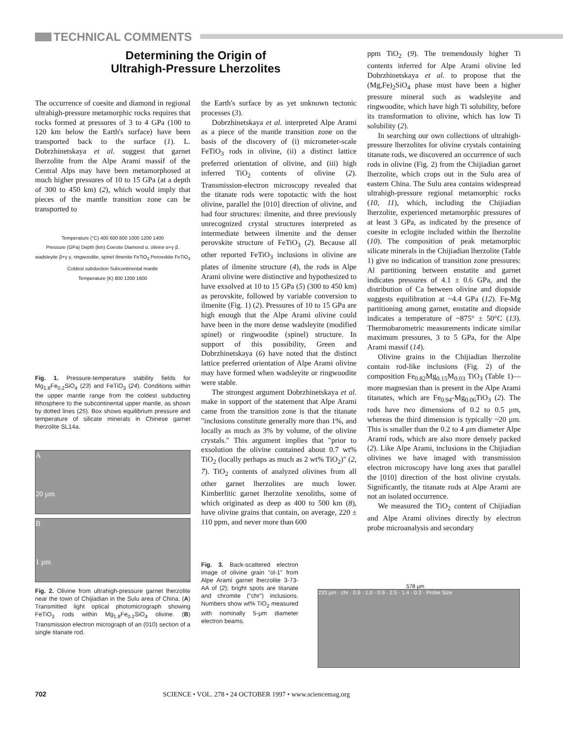TECHNICAL COMMENTS
Determining the Origin of
Ultrahigh-Pressure Lherzolites
The occurrence of coesite and diamond in regional ultrahigh-pressure metamorphic rocks requires that rocks formed at pressures of 3 to 4 GPa (100 to 120 km below the Earth's surface) have been transported back to the surface (1). L. Dobrzhinetskaya et al. suggest that garnet lherzolite from the Alpe Arami massif of the Central Alps may have been metamorphosed at much higher pressures of 10 to 15 GPa (at a depth of 300 to 450 km) (2), which would imply that pieces of the mantle transition zone can be transported to
Temperature (°C) 400 600 800 1000 1200 1400
Pressure (GPa) Depth (km) Coesite Diamond α, olivine α+γ β, wadsleyite β+γ γ, ringwoodite, spinel Ilmenite FeTiO<sub>3</sub> Perovskite FeTiO<sub>3</sub> Coldest subduction Subcontinental mantle
Temperature (K) 800 1200 1600
Fig. 1. Pressure-temperature stability fields for Mg<sub>1.8</sub>Fe<sub>0.2</sub>SiO<sub>4</sub> (23) and FeTiO<sub>3</sub> (24). Conditions within the upper mantle range from the coldest subducting lithosphere to the subcontinental upper mantle, as shown by dotted lines (25). Box shows equilibrium pressure and temperature of silicate minerals in Chinese garnet lherzolite SL14a.
A
20 μm
B
1 μm
Fig. 2. Olivine from ultrahigh-pressure garnet lherzolite near the town of Chijiadian in the Sulu area of China. (A) Transmitted light optical photomicrograph showing FeTiO<sub>3</sub> rods within Mg<sub>1.8</sub>Fe<sub>0.2</sub>SiO<sub>4</sub> olivine. (B) Transmission electron micrograph of an (010) section of a single titanate rod.
the Earth's surface by as yet unknown tectonic processes (3).
Dobrzhinetskaya et al. interpreted Alpe Arami as a piece of the mantle transition zone on the basis of the discovery of (i) micrometer-scale FeTiO<sub>3</sub> rods in olivine, (ii) a distinct lattice preferred orientation of olivine, and (iii) high inferred TiO<sub>2</sub> contents of olivine (2). Transmission-electron microscopy revealed that the titanate rods were topotactic with the host olivine, parallel the [010] direction of olivine, and had four structures: ilmenite, and three previously unrecognized crystal structures interpreted as intermediate between ilmenite and the denser perovskite structure of FeTiO<sub>3</sub> (2). Because all other reported FeTiO<sub>3</sub> inclusions in olivine are plates of ilmenite structure (4), the rods in Alpe Arami olivine were distinctive and hypothesized to have exsolved at 10 to 15 GPa (5) (300 to 450 km) as perovskite, followed by variable conversion to ilmenite (Fig. 1) (2). Pressures of 10 to 15 GPa are high enough that the Alpe Arami olivine could have been in the more dense wadsleyite (modified spinel) or ringwoodite (spinel) structure. In support of this possibility, Green and Dobrzhinetskaya (6) have noted that the distinct lattice preferred orientation of Alpe Arami olivine may have formed when wadsleyite or ringwoodite were stable.
The strongest argument Dobrzhinetskaya et al. make in support of the statement that Alpe Arami came from the transition zone is that the titanate "inclusions constitute generally more than 1%, and locally as much as 3% by volume, of the olivine crystals." This argument implies that "prior to exsolution the olivine contained about 0.7 wt% TiO<sub>2</sub> (locally perhaps as much as 2 wt% TiO<sub>2</sub>)" (2, 7). TiO<sub>2</sub> contents of analyzed olivines from all other garnet lherzolites are much lower. Kimberlitic garnet lherzolite xenoliths, some of which originated as deep as 400 to 500 km (8), have olivine grains that contain, on average, 220 ± 110 ppm, and never more than 600
Fig. 3. Back-scattered electron image of olivine grain "ol-1" from Alpe Arami garnet lherzolite 3-73-AA of (2); bright spots are titanate and chromite ("chr") inclusions. Numbers show wt% TiO<sub>2</sub> measured with nominally 5-μm diameter electron beams.
ppm TiO<sub>2</sub> (9). The tremendously higher Ti contents inferred for Alpe Arami olivine led Dobrzhinetskaya et al. to propose that the (Mg,Fe)<sub>2</sub>SiO<sub>4</sub> phase must have been a higher pressure mineral such as wadsleyite and ringwoodite, which have high Ti solubility, before its transformation to olivine, which has low Ti solubility (2).
In searching our own collections of ultrahigh-pressure lherzolites for olivine crystals containing titanate rods, we discovered an occurrence of such rods in olivine (Fig. 2) from the Chijiadian garnet lherzolite, which crops out in the Sulu area of eastern China. The Sulu area contains widespread ultrahigh-pressure regional metamorphic rocks (10, 11), which, including the Chijiadian lherzolite, experienced metamorphic pressures of at least 3 GPa, as indicated by the presence of coesite in eclogite included within the lherzolite (10). The composition of peak metamorphic silicate minerals in the Chijiadian lherzolite (Table 1) give no indication of transition zone pressures: Al partitioning between enstatite and garnet indicates pressures of 4.1 ± 0.6 GPa, and the distribution of Ca between olivine and diopside suggests equilibration at ~4.4 GPa (12). Fe-Mg partitioning among garnet, enstatite and diopside indicates a temperature of ~875° ± 50°C (13). Thermobarometric measurements indicate similar maximum pressures, 3 to 5 GPa, for the Alpe Arami massif (14).
Olivine grains in the Chijiadian lherzolite contain rod-like inclusions (Fig. 2) of the composition Fe<sub>0.82</sub>Mg<sub>0.15</sub>M<sub>0.03</sub> TiO<sub>3</sub> (Table 1)—more magnesian than is present in the Alpe Arami titanates, which are Fe<sub>0.94</sub>-Mg<sub>0.06</sub>TiO<sub>3</sub> (2). The rods have two dimensions of 0.2 to 0.5 μm, whereas the third dimension is typically ~20 μm. This is smaller than the 0.2 to 4 μm diameter Alpe Arami rods, which are also more densely packed (2). Like Alpe Arami, inclusions in the Chijiadian olivines we have imaged with transmission electron microscopy have long axes that parallel the [010] direction of the host olivine crystals. Significantly, the titanate rods at Alpe Arami are not an isolated occurrence.
We measured the TiO<sub>2</sub> content of Chijiadian and Alpe Arami olivines directly by electron probe microanalysis and secondary
578 μm
233 μm · chr · 0.6 · 1.0 · 0.9 · 2.5 · 1.4 · 0.3 · Probe Size
702 SCIENCE • VOL. 278 • 24 OCTOBER 1997 • www.sciencemag.org